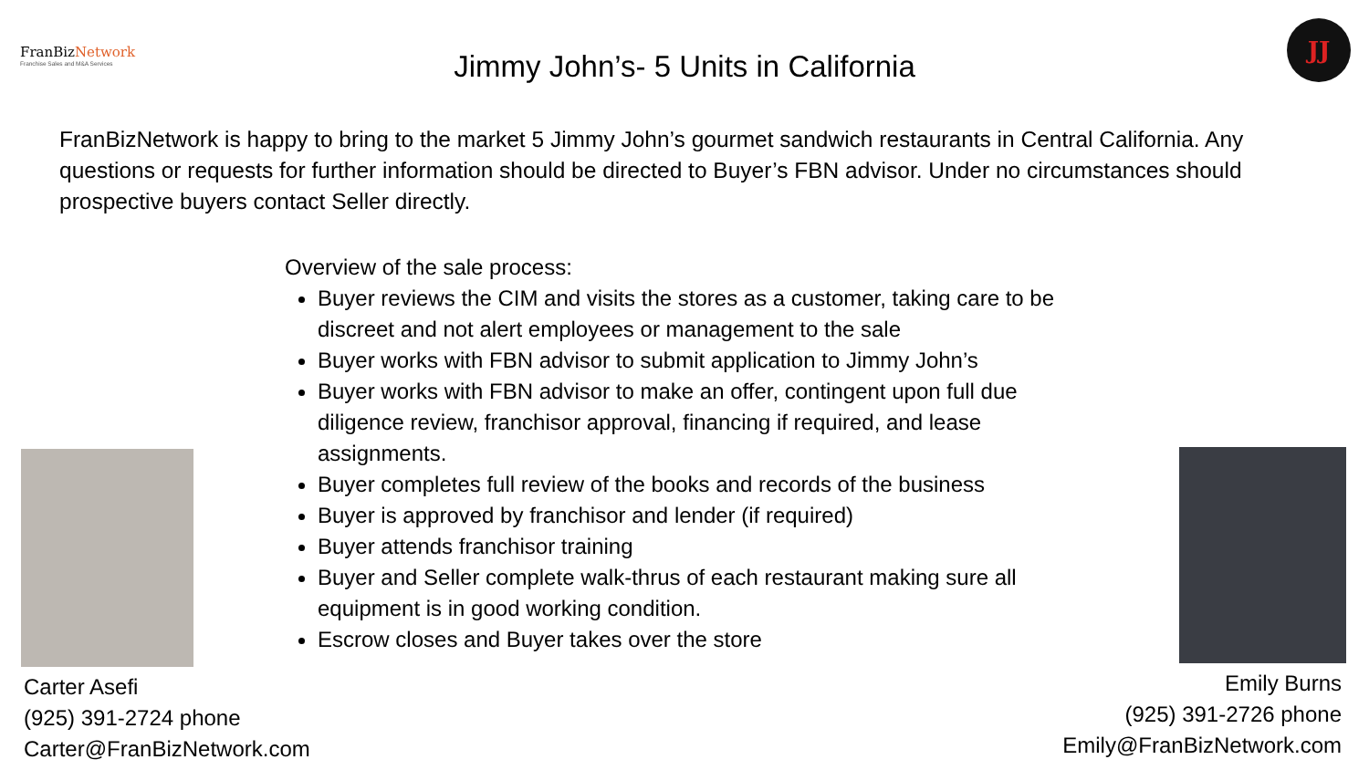FranBizNetwork
Franchise Sales and M&A Services
Jimmy John’s- 5 Units in California
JJ
FranBizNetwork is happy to bring to the market 5 Jimmy John’s gourmet sandwich restaurants in Central California. Any questions or requests for further information should be directed to Buyer’s FBN advisor. Under no circumstances should prospective buyers contact Seller directly.
Overview of the sale process:
Buyer reviews the CIM and visits the stores as a customer, taking care to be discreet and not alert employees or management to the sale
Buyer works with FBN advisor to submit application to Jimmy John’s
Buyer works with FBN advisor to make an offer, contingent upon full due diligence review, franchisor approval, financing if required, and lease assignments.
Buyer completes full review of the books and records of the business
Buyer is approved by franchisor and lender (if required)
Buyer attends franchisor training
Buyer and Seller complete walk-thrus of each restaurant making sure all equipment is in good working condition.
Escrow closes and Buyer takes over the store
Carter Asefi
(925) 391-2724 phone
Carter@FranBizNetwork.com
Emily Burns
(925) 391-2726 phone
Emily@FranBizNetwork.com